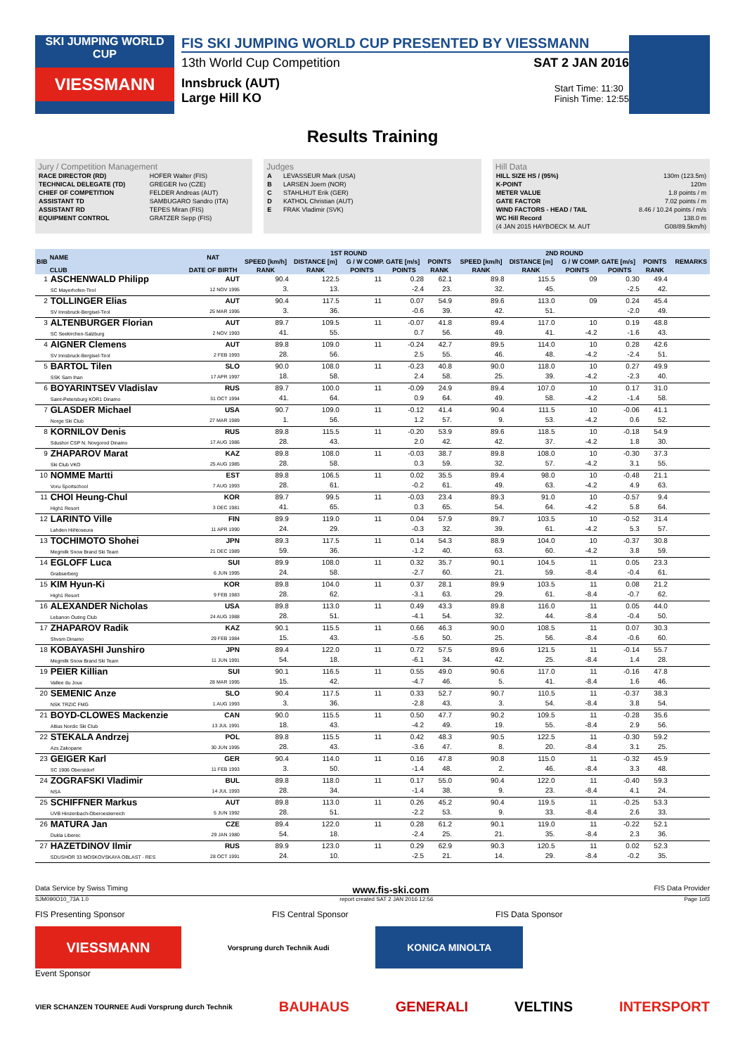SKI JUMPING WORLD CUP
VIESSMANN
FIS SKI JUMPING WORLD CUP PRESENTED BY VIESSMANN
13th World Cup Competition SAT 2 JAN 2016
Innsbruck (AUT)
Large Hill KO
Start Time: 11:30
Finish Time: 12:55
Results Training
Jury / Competition Management
| RACE DIRECTOR (RD) | HOFER Walter (FIS) |
| TECHNICAL DELEGATE (TD) | GREGER Ivo (CZE) |
| CHIEF OF COMPETITION | FELDER Andreas (AUT) |
| ASSISTANT TD | SAMBUGARO Sandro (ITA) |
| ASSISTANT RD | TEPES Miran (FIS) |
| EQUIPMENT CONTROL | GRATZER Sepp (FIS) |
Judges
| A | LEVASSEUR Mark (USA) |
| B | LARSEN Joern (NOR) |
| C | STAHLHUT Erik (GER) |
| D | KATHOL Christian (AUT) |
| E | FRAK Vladimir (SVK) |
Hill Data
| HILL SIZE HS / (95%) | 130m (123.5m) |
| K-POINT | 120m |
| METER VALUE | 1.8 points / m |
| GATE FACTOR | 7.02 points / m |
| WIND FACTORS - HEAD / TAIL | 8.46 / 10.24 points / m/s |
| WC Hill Record | 138.0 m |
| (4 JAN 2015 HAYBOECK M. AUT | G08/89.5km/h) |
| BIB | NAME | NAT | 1ST ROUND | | | | | | 2ND ROUND | | | | | | REMARKS |
| --- | --- | --- | --- | --- | --- | --- | --- | --- | --- | --- | --- | --- | --- | --- | --- |
| | | | SPEED [km/h] | DISTANCE [m] | G / W COMP. GATE [m/s] | | POINTS | | SPEED [km/h] | DISTANCE [m] | G / W COMP. GATE [m/s] | | POINTS | | |
| | CLUB | DATE OF BIRTH | RANK | RANK | POINTS | POINTS | RANK | | RANK | RANK | POINTS | POINTS | RANK | | |
| 1 | ASCHENWALD Philipp SC Mayerhofen-Tirol | AUT 12 NOV 1995 | 90.4 3. | 122.5 13. | 11 | 0.28 -2.4 | 62.1 23. | | 89.8 32. | 115.5 45. | 09 | 0.30 -2.5 | 49.4 42. | | |
| 2 | TOLLINGER Elias SV Innsbruck-Bergisel-Tirol | AUT 25 MAR 1995 | 90.4 3. | 117.5 36. | 11 | 0.07 -0.6 | 54.9 39. | | 89.6 42. | 113.0 51. | 09 | 0.24 -2.0 | 45.4 49. | | |
| 3 | ALTENBURGER Florian SC Seekirchen-Salzburg | AUT 2 NOV 1993 | 89.7 41. | 109.5 55. | 11 | -0.07 0.7 | 41.8 56. | | 89.4 49. | 117.0 41. | 10 -4.2 | 0.19 -1.6 | 48.8 43. | | |
| 4 | AIGNER Clemens SV Innsbruck-Bergisel-Tirol | AUT 2 FEB 1993 | 89.8 28. | 109.0 56. | 11 | -0.24 2.5 | 42.7 55. | | 89.5 46. | 114.0 48. | 10 -4.2 | 0.28 -2.4 | 42.6 51. | | |
| 5 | BARTOL Tilen SSK Sam Ihan | SLO 17 APR 1997 | 90.0 18. | 108.0 58. | 11 | -0.23 2.4 | 40.8 58. | | 90.0 25. | 118.0 39. | 10 -4.2 | 0.27 -2.3 | 49.9 40. | | |
| 6 | BOYARINTSEV Vladislav Saint-Petersburg KOR1 Dinamo | RUS 31 OCT 1994 | 89.7 41. | 100.0 64. | 11 | -0.09 0.9 | 24.9 64. | | 89.4 49. | 107.0 58. | 10 -4.2 | 0.17 -1.4 | 31.0 58. | | |
| 7 | GLASDER Michael Norge Ski Club | USA 27 MAR 1989 | 90.7 1. | 109.0 56. | 11 | -0.12 1.2 | 41.4 57. | | 90.4 9. | 111.5 53. | 10 -4.2 | -0.06 0.6 | 41.1 52. | | |
| 8 | KORNILOV Denis Sdushor CSP N. Novgorod Dinamo | RUS 17 AUG 1986 | 89.8 28. | 115.5 43. | 11 | -0.20 2.0 | 53.9 42. | | 89.6 42. | 118.5 37. | 10 -4.2 | -0.18 1.8 | 54.9 30. | | |
| 9 | ZHAPAROV Marat Ski Club VKO | KAZ 25 AUG 1985 | 89.8 28. | 108.0 58. | 11 | -0.03 0.3 | 38.7 59. | | 89.8 32. | 108.0 57. | 10 -4.2 | -0.30 3.1 | 37.3 55. | | |
| 10 | NOMME Martti Voru Sportschool | EST 7 AUG 1993 | 89.8 28. | 106.5 61. | 11 | 0.02 -0.2 | 35.5 61. | | 89.4 49. | 98.0 63. | 10 -4.2 | -0.48 4.9 | 21.1 63. | | |
| 11 | CHOI Heung-Chul High1 Resort | KOR 3 DEC 1981 | 89.7 41. | 99.5 65. | 11 | -0.03 0.3 | 23.4 65. | | 89.3 54. | 91.0 64. | 10 -4.2 | -0.57 5.8 | 9.4 64. | | |
| 12 | LARINTO Ville Lahden Hiihtoseura | FIN 11 APR 1990 | 89.9 24. | 119.0 29. | 11 | 0.04 -0.3 | 57.9 32. | | 89.7 39. | 103.5 61. | 10 -4.2 | -0.52 5.3 | 31.4 57. | | |
| 13 | TOCHIMOTO Shohei Megmilk Snow Brand Ski Team | JPN 21 DEC 1989 | 89.3 59. | 117.5 36. | 11 | 0.14 -1.2 | 54.3 40. | | 88.9 63. | 104.0 60. | 10 -4.2 | -0.37 3.8 | 30.8 59. | | |
| 14 | EGLOFF Luca Grabserberg | SUI 6 JUN 1995 | 89.9 24. | 108.0 58. | 11 | 0.32 -2.7 | 35.7 60. | | 90.1 21. | 104.5 59. | 11 -8.4 | 0.05 -0.4 | 23.3 61. | | |
| 15 | KIM Hyun-Ki High1 Resort | KOR 9 FEB 1983 | 89.8 28. | 104.0 62. | 11 | 0.37 -3.1 | 28.1 63. | | 89.9 29. | 103.5 61. | 11 -8.4 | 0.08 -0.7 | 21.2 62. | | |
| 16 | ALEXANDER Nicholas Lebanon Outing Club | USA 24 AUG 1988 | 89.8 28. | 113.0 51. | 11 | 0.49 -4.1 | 43.3 54. | | 89.8 32. | 116.0 44. | 11 -8.4 | 0.05 -0.4 | 44.0 50. | | |
| 17 | ZHAPAROV Radik Shvsm Dinamo | KAZ 29 FEB 1984 | 90.1 15. | 115.5 43. | 11 | 0.66 -5.6 | 46.3 50. | | 90.0 25. | 108.5 56. | 11 -8.4 | 0.07 -0.6 | 30.3 60. | | |
| 18 | KOBAYASHI Junshiro Megmilk Snow Brand Ski Team | JPN 11 JUN 1991 | 89.4 54. | 122.0 18. | 11 | 0.72 -6.1 | 57.5 34. | | 89.6 42. | 121.5 25. | 11 -8.4 | -0.14 1.4 | 55.7 28. | | |
| 19 | PEIER Killian Vallee du Joux | SUI 28 MAR 1995 | 90.1 15. | 116.5 42. | 11 | 0.55 -4.7 | 49.0 46. | | 90.6 5. | 117.0 41. | 11 -8.4 | -0.16 1.6 | 47.8 46. | | |
| 20 | SEMENIC Anze NSK TRZIC FMG | SLO 1 AUG 1993 | 90.4 3. | 117.5 36. | 11 | 0.33 -2.8 | 52.7 43. | | 90.7 3. | 110.5 54. | 11 -8.4 | -0.37 3.8 | 38.3 54. | | |
| 21 | BOYD-CLOWES Mackenzie Altius Nordic Ski Club | CAN 13 JUL 1991 | 90.0 18. | 115.5 43. | 11 | 0.50 -4.2 | 47.7 49. | | 90.2 19. | 109.5 55. | 11 -8.4 | -0.28 2.9 | 35.6 56. | | |
| 22 | STEKALA Andrzej Azs Zakopane | POL 30 JUN 1995 | 89.8 28. | 115.5 43. | 11 | 0.42 -3.6 | 48.3 47. | | 90.5 8. | 122.5 20. | 11 -8.4 | -0.30 3.1 | 59.2 25. | | |
| 23 | GEIGER Karl SC 1906 Oberstdorf | GER 11 FEB 1993 | 90.4 3. | 114.0 50. | 11 | 0.16 -1.4 | 47.8 48. | | 90.8 2. | 115.0 46. | 11 -8.4 | -0.32 3.3 | 45.9 48. | | |
| 24 | ZOGRAFSKI Vladimir NSA | BUL 14 JUL 1993 | 89.8 28. | 118.0 34. | 11 | 0.17 -1.4 | 55.0 38. | | 90.4 9. | 122.0 23. | 11 -8.4 | -0.40 4.1 | 59.3 24. | | |
| 25 | SCHIFFNER Markus UVB Hinzenbach-Oberoesterreich | AUT 5 JUN 1992 | 89.8 28. | 113.0 51. | 11 | 0.26 -2.2 | 45.2 53. | | 90.4 9. | 119.5 33. | 11 -8.4 | -0.25 2.6 | 53.3 33. | | |
| 26 | MATURA Jan Dukla Liberec | CZE 29 JAN 1980 | 89.4 54. | 122.0 18. | 11 | 0.28 -2.4 | 61.2 25. | | 90.1 21. | 119.0 35. | 11 -8.4 | -0.22 2.3 | 52.1 36. | | |
| 27 | HAZETDINOV Ilmir SDUSHOR 33 MOSKOVSKAYA OBLAST - RES | RUS 28 OCT 1991 | 89.9 24. | 123.0 10. | 11 | 0.29 -2.5 | 62.9 21. | | 90.3 14. | 120.5 29. | 11 -8.4 | 0.02 -0.2 | 52.3 35. | | |
Data Service by Swiss Timing www.fis-ski.com FIS Data Provider
SJM090O10_73A 1.0 report created SAT 2 JAN 2016 12:56 Page 1of3
FIS Presenting Sponsor FIS Central Sponsor FIS Data Sponsor
VIESSMANN
Vorsprung durch Technik Audi
KONICA MINOLTA
Event Sponsor
VIER SCHANZEN TOURNEE Audi Vorsprung durch Technik
BAUHAUS GENERALI VELTINS INTERSPORT